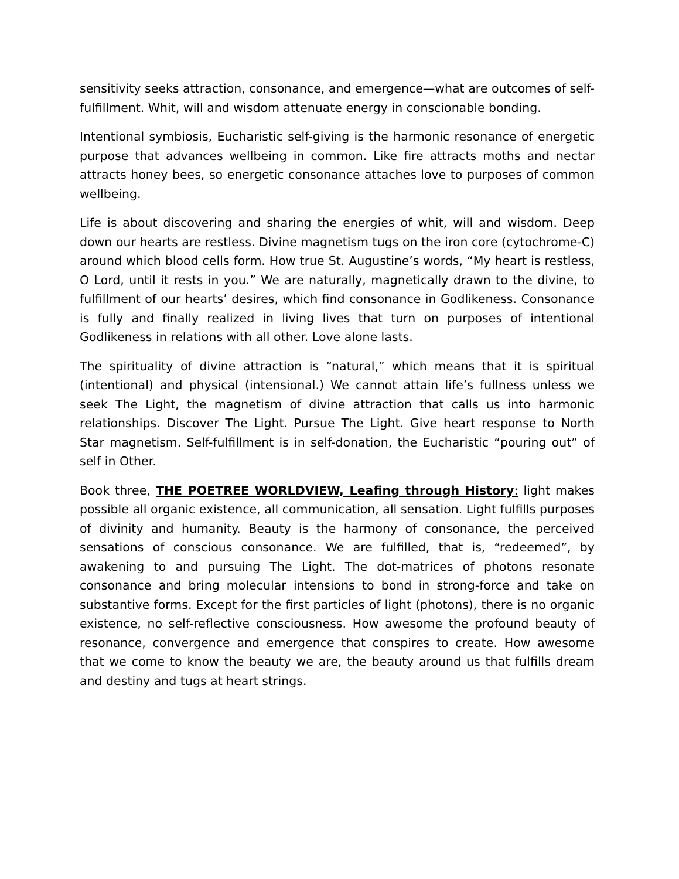sensitivity seeks attraction, consonance, and emergence—what are outcomes of self-fulfillment. Whit, will and wisdom attenuate energy in conscionable bonding.
Intentional symbiosis, Eucharistic self-giving is the harmonic resonance of energetic purpose that advances wellbeing in common. Like fire attracts moths and nectar attracts honey bees, so energetic consonance attaches love to purposes of common wellbeing.
Life is about discovering and sharing the energies of whit, will and wisdom. Deep down our hearts are restless. Divine magnetism tugs on the iron core (cytochrome-C) around which blood cells form. How true St. Augustine’s words, “My heart is restless, O Lord, until it rests in you.” We are naturally, magnetically drawn to the divine, to fulfillment of our hearts’ desires, which find consonance in Godlikeness. Consonance is fully and finally realized in living lives that turn on purposes of intentional Godlikeness in relations with all other. Love alone lasts.
The spirituality of divine attraction is “natural,” which means that it is spiritual (intentional) and physical (intensional.) We cannot attain life’s fullness unless we seek The Light, the magnetism of divine attraction that calls us into harmonic relationships. Discover The Light. Pursue The Light. Give heart response to North Star magnetism. Self-fulfillment is in self-donation, the Eucharistic “pouring out” of self in Other.
Book three, THE POETREE WORLDVIEW, Leafing through History: light makes possible all organic existence, all communication, all sensation. Light fulfills purposes of divinity and humanity. Beauty is the harmony of consonance, the perceived sensations of conscious consonance. We are fulfilled, that is, “redeemed”, by awakening to and pursuing The Light. The dot-matrices of photons resonate consonance and bring molecular intensions to bond in strong-force and take on substantive forms. Except for the first particles of light (photons), there is no organic existence, no self-reflective consciousness. How awesome the profound beauty of resonance, convergence and emergence that conspires to create. How awesome that we come to know the beauty we are, the beauty around us that fulfills dream and destiny and tugs at heart strings.